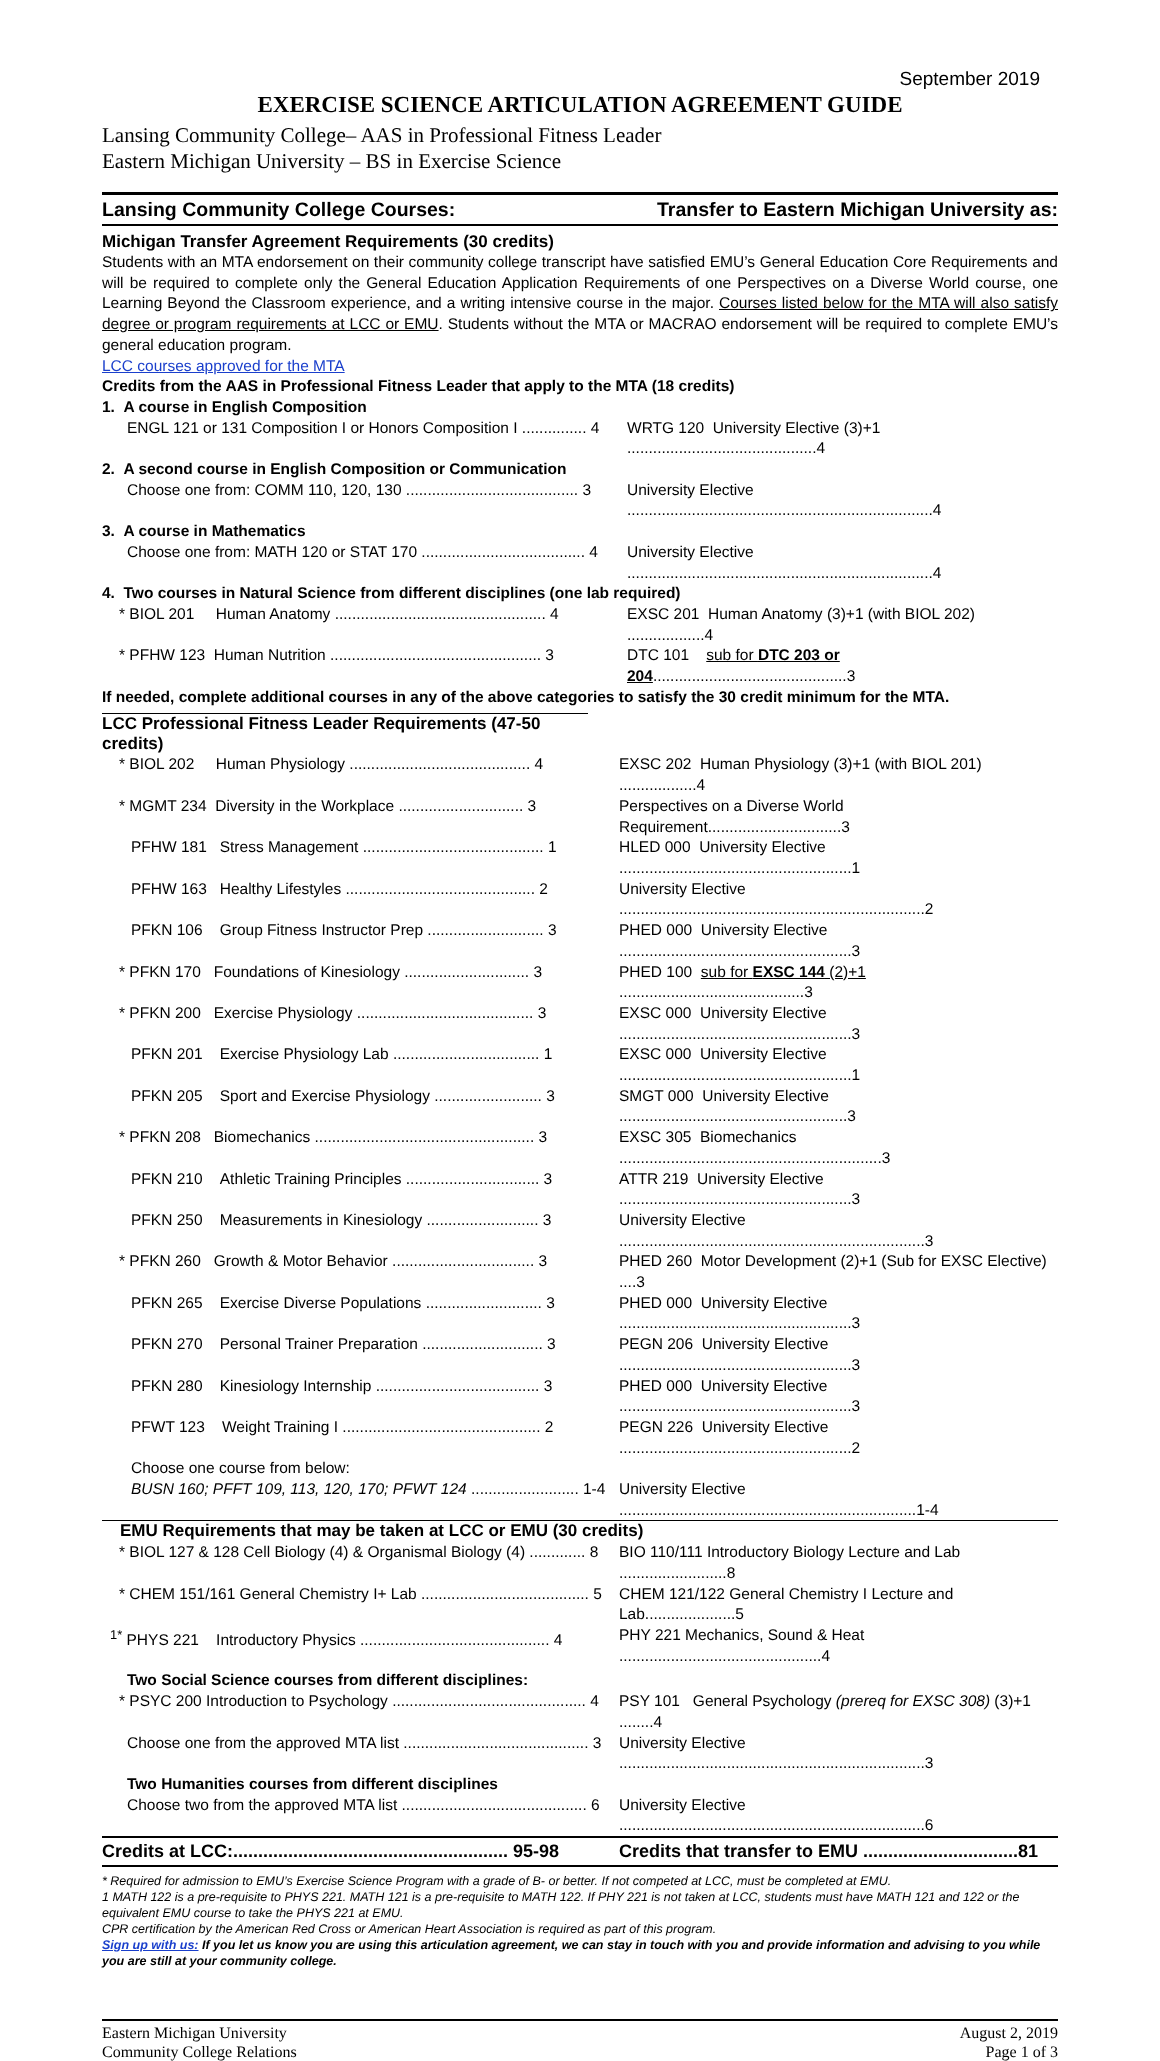September 2019
EXERCISE SCIENCE ARTICULATION AGREEMENT GUIDE
Lansing Community College– AAS in Professional Fitness Leader
Eastern Michigan University – BS in Exercise Science
Lansing Community College Courses: Transfer to Eastern Michigan University as:
Michigan Transfer Agreement Requirements (30 credits)
Students with an MTA endorsement on their community college transcript have satisfied EMU’s General Education Core Requirements and will be required to complete only the General Education Application Requirements of one Perspectives on a Diverse World course, one Learning Beyond the Classroom experience, and a writing intensive course in the major. Courses listed below for the MTA will also satisfy degree or program requirements at LCC or EMU. Students without the MTA or MACRAO endorsement will be required to complete EMU’s general education program.
LCC courses approved for the MTA
Credits from the AAS in Professional Fitness Leader that apply to the MTA (18 credits)
| 1. A course in English Composition | |
| ENGL 121 or 131 Composition I or Honors Composition I ............... 4 | WRTG 120 University Elective (3)+1 ............................................4 |
| 2. A second course in English Composition or Communication | |
| Choose one from: COMM 110, 120, 130 ........................................ 3 | University Elective .......................................................................4 |
| 3. A course in Mathematics | |
| Choose one from: MATH 120 or STAT 170 ...................................... 4 | University Elective .......................................................................4 |
| 4. Two courses in Natural Science from different disciplines (one lab required) | |
| * BIOL 201 Human Anatomy ................................................. 4 | EXSC 201 Human Anatomy (3)+1 (with BIOL 202) ..................4 |
| * PFHW 123 Human Nutrition ................................................. 3 | DTC 101 sub for DTC 203 or 204 .............................................3 |
| If needed, complete additional courses in any of the above categories to satisfy the 30 credit minimum for the MTA. | |
LCC Professional Fitness Leader Requirements (47-50 credits)
| * BIOL 202 Human Physiology .......................................... 4 | EXSC 202 Human Physiology (3)+1 (with BIOL 201) ..................4 |
| * MGMT 234 Diversity in the Workplace ............................. 3 | Perspectives on a Diverse World Requirement...............................3 |
| PFHW 181 Stress Management .......................................... 1 | HLED 000 University Elective ......................................................1 |
| PFHW 163 Healthy Lifestyles ............................................ 2 | University Elective .......................................................................2 |
| PFKN 106 Group Fitness Instructor Prep ........................... 3 | PHED 000 University Elective ......................................................3 |
| * PFKN 170 Foundations of Kinesiology ............................. 3 | PHED 100 sub for EXSC 144 (2)+1 ...........................................3 |
| * PFKN 200 Exercise Physiology ......................................... 3 | EXSC 000 University Elective ......................................................3 |
| PFKN 201 Exercise Physiology Lab .................................. 1 | EXSC 000 University Elective ......................................................1 |
| PFKN 205 Sport and Exercise Physiology ......................... 3 | SMGT 000 University Elective .....................................................3 |
| * PFKN 208 Biomechanics ................................................... 3 | EXSC 305 Biomechanics .............................................................3 |
| PFKN 210 Athletic Training Principles ............................... 3 | ATTR 219 University Elective ......................................................3 |
| PFKN 250 Measurements in Kinesiology .......................... 3 | University Elective .......................................................................3 |
| * PFKN 260 Growth & Motor Behavior ................................. 3 | PHED 260 Motor Development (2)+1 (Sub for EXSC Elective) ....3 |
| PFKN 265 Exercise Diverse Populations ........................... 3 | PHED 000 University Elective ......................................................3 |
| PFKN 270 Personal Trainer Preparation ............................ 3 | PEGN 206 University Elective ......................................................3 |
| PFKN 280 Kinesiology Internship ...................................... 3 | PHED 000 University Elective ......................................................3 |
| PFWT 123 Weight Training I .............................................. 2 | PEGN 226 University Elective ......................................................2 |
| Choose one course from below: | |
| BUSN 160; PFFT 109, 113, 120, 170; PFWT 124 ......................... 1-4 | University Elective .....................................................................1-4 |
| EMU Requirements that may be taken at LCC or EMU (30 credits) | |
| * BIOL 127 & 128 Cell Biology (4) & Organismal Biology (4) ............. 8 | BIO 110/111 Introductory Biology Lecture and Lab .........................8 |
| * CHEM 151/161 General Chemistry I+ Lab ....................................... 5 | CHEM 121/122 General Chemistry I Lecture and Lab.....................5 |
| <sup>1*</sup> PHYS 221 Introductory Physics ............................................ 4 | PHY 221 Mechanics, Sound & Heat ...............................................4 |
| Two Social Science courses from different disciplines: | |
| * PSYC 200 Introduction to Psychology ............................................. 4 | PSY 101 General Psychology (prereq for EXSC 308) (3)+1 ........4 |
| Choose one from the approved MTA list ........................................... 3 | University Elective .......................................................................3 |
| Two Humanities courses from different disciplines | |
| Choose two from the approved MTA list ........................................... 6 | University Elective .......................................................................6 |
| Credits at LCC:....................................................... 95-98 | Credits that transfer to EMU ...............................81 |
* Required for admission to EMU’s Exercise Science Program with a grade of B- or better. If not competed at LCC, must be completed at EMU.
1 MATH 122 is a pre-requisite to PHYS 221. MATH 121 is a pre-requisite to MATH 122. If PHY 221 is not taken at LCC, students must have MATH 121 and 122 or the equivalent EMU course to take the PHYS 221 at EMU.
CPR certification by the American Red Cross or American Heart Association is required as part of this program.
Sign up with us: If you let us know you are using this articulation agreement, we can stay in touch with you and provide information and advising to you while you are still at your community college.
Eastern Michigan University
Community College Relations
August 2, 2019
Page 1 of 3